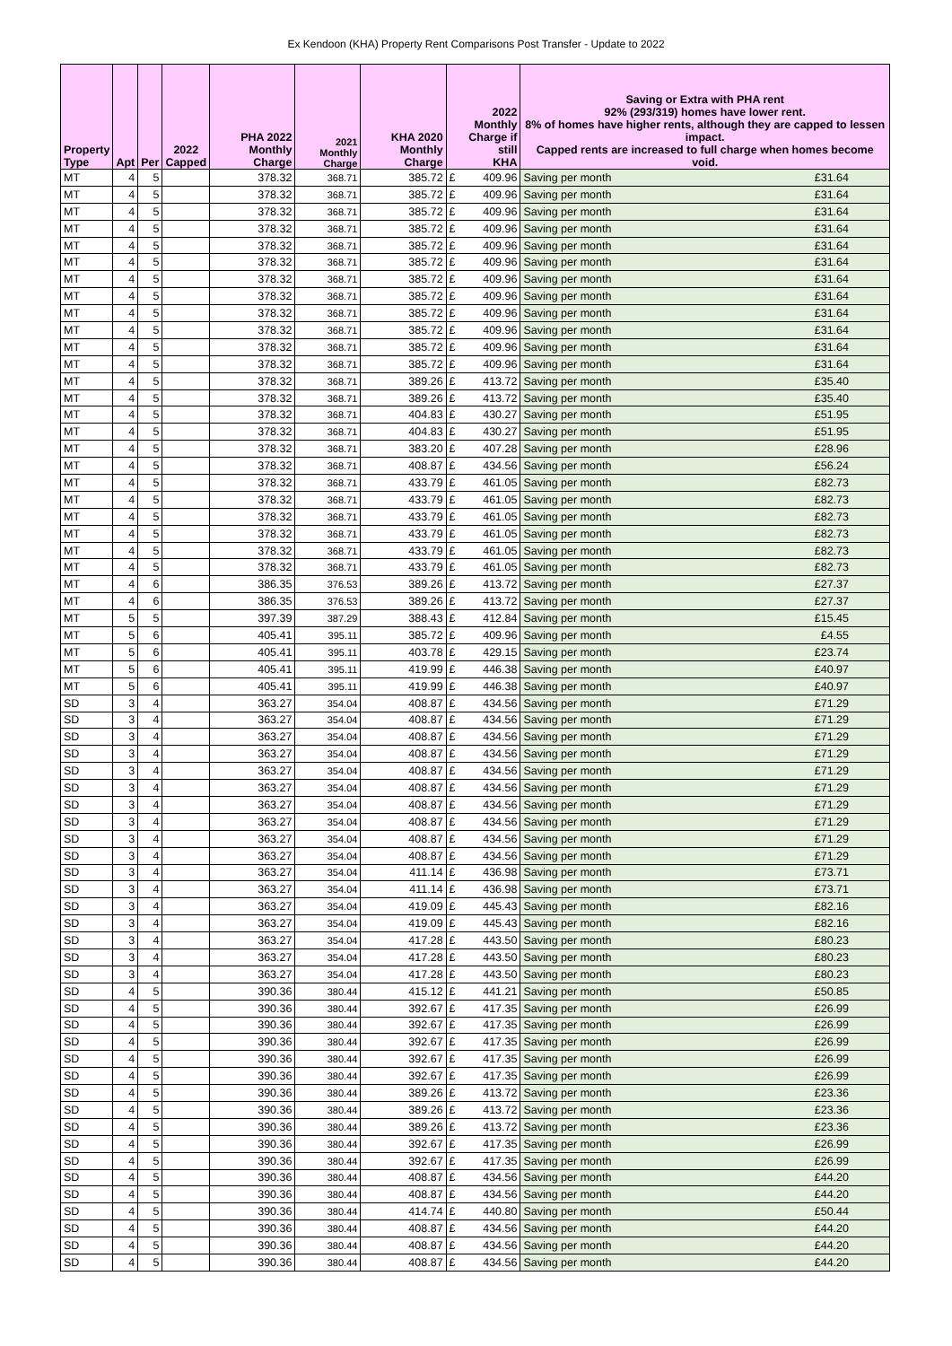Ex Kendoon (KHA) Property Rent Comparisons Post Transfer - Update to 2022
| Property Type | Apt | Per | 2022 Capped | PHA 2022 Monthly Charge | 2021 Monthly Charge | KHA 2020 Monthly Charge | 2022 Monthly Charge if still KHA | | Saving or Extra with PHA rent 92% (293/319) homes have lower rent. 8% of homes have higher rents, although they are capped to lessen impact. Capped rents are increased to full charge when homes become void. | |
| --- | --- | --- | --- | --- | --- | --- | --- | --- | --- | --- |
| MT | 4 | 5 | | 378.32 | 368.71 | 385.72 | £ | 409.96 | Saving per month | £31.64 |
| MT | 4 | 5 | | 378.32 | 368.71 | 385.72 | £ | 409.96 | Saving per month | £31.64 |
| MT | 4 | 5 | | 378.32 | 368.71 | 385.72 | £ | 409.96 | Saving per month | £31.64 |
| MT | 4 | 5 | | 378.32 | 368.71 | 385.72 | £ | 409.96 | Saving per month | £31.64 |
| MT | 4 | 5 | | 378.32 | 368.71 | 385.72 | £ | 409.96 | Saving per month | £31.64 |
| MT | 4 | 5 | | 378.32 | 368.71 | 385.72 | £ | 409.96 | Saving per month | £31.64 |
| MT | 4 | 5 | | 378.32 | 368.71 | 385.72 | £ | 409.96 | Saving per month | £31.64 |
| MT | 4 | 5 | | 378.32 | 368.71 | 385.72 | £ | 409.96 | Saving per month | £31.64 |
| MT | 4 | 5 | | 378.32 | 368.71 | 385.72 | £ | 409.96 | Saving per month | £31.64 |
| MT | 4 | 5 | | 378.32 | 368.71 | 385.72 | £ | 409.96 | Saving per month | £31.64 |
| MT | 4 | 5 | | 378.32 | 368.71 | 385.72 | £ | 409.96 | Saving per month | £31.64 |
| MT | 4 | 5 | | 378.32 | 368.71 | 385.72 | £ | 409.96 | Saving per month | £31.64 |
| MT | 4 | 5 | | 378.32 | 368.71 | 389.26 | £ | 413.72 | Saving per month | £35.40 |
| MT | 4 | 5 | | 378.32 | 368.71 | 389.26 | £ | 413.72 | Saving per month | £35.40 |
| MT | 4 | 5 | | 378.32 | 368.71 | 404.83 | £ | 430.27 | Saving per month | £51.95 |
| MT | 4 | 5 | | 378.32 | 368.71 | 404.83 | £ | 430.27 | Saving per month | £51.95 |
| MT | 4 | 5 | | 378.32 | 368.71 | 383.20 | £ | 407.28 | Saving per month | £28.96 |
| MT | 4 | 5 | | 378.32 | 368.71 | 408.87 | £ | 434.56 | Saving per month | £56.24 |
| MT | 4 | 5 | | 378.32 | 368.71 | 433.79 | £ | 461.05 | Saving per month | £82.73 |
| MT | 4 | 5 | | 378.32 | 368.71 | 433.79 | £ | 461.05 | Saving per month | £82.73 |
| MT | 4 | 5 | | 378.32 | 368.71 | 433.79 | £ | 461.05 | Saving per month | £82.73 |
| MT | 4 | 5 | | 378.32 | 368.71 | 433.79 | £ | 461.05 | Saving per month | £82.73 |
| MT | 4 | 5 | | 378.32 | 368.71 | 433.79 | £ | 461.05 | Saving per month | £82.73 |
| MT | 4 | 5 | | 378.32 | 368.71 | 433.79 | £ | 461.05 | Saving per month | £82.73 |
| MT | 4 | 6 | | 386.35 | 376.53 | 389.26 | £ | 413.72 | Saving per month | £27.37 |
| MT | 4 | 6 | | 386.35 | 376.53 | 389.26 | £ | 413.72 | Saving per month | £27.37 |
| MT | 5 | 5 | | 397.39 | 387.29 | 388.43 | £ | 412.84 | Saving per month | £15.45 |
| MT | 5 | 6 | | 405.41 | 395.11 | 385.72 | £ | 409.96 | Saving per month | £4.55 |
| MT | 5 | 6 | | 405.41 | 395.11 | 403.78 | £ | 429.15 | Saving per month | £23.74 |
| MT | 5 | 6 | | 405.41 | 395.11 | 419.99 | £ | 446.38 | Saving per month | £40.97 |
| MT | 5 | 6 | | 405.41 | 395.11 | 419.99 | £ | 446.38 | Saving per month | £40.97 |
| SD | 3 | 4 | | 363.27 | 354.04 | 408.87 | £ | 434.56 | Saving per month | £71.29 |
| SD | 3 | 4 | | 363.27 | 354.04 | 408.87 | £ | 434.56 | Saving per month | £71.29 |
| SD | 3 | 4 | | 363.27 | 354.04 | 408.87 | £ | 434.56 | Saving per month | £71.29 |
| SD | 3 | 4 | | 363.27 | 354.04 | 408.87 | £ | 434.56 | Saving per month | £71.29 |
| SD | 3 | 4 | | 363.27 | 354.04 | 408.87 | £ | 434.56 | Saving per month | £71.29 |
| SD | 3 | 4 | | 363.27 | 354.04 | 408.87 | £ | 434.56 | Saving per month | £71.29 |
| SD | 3 | 4 | | 363.27 | 354.04 | 408.87 | £ | 434.56 | Saving per month | £71.29 |
| SD | 3 | 4 | | 363.27 | 354.04 | 408.87 | £ | 434.56 | Saving per month | £71.29 |
| SD | 3 | 4 | | 363.27 | 354.04 | 408.87 | £ | 434.56 | Saving per month | £71.29 |
| SD | 3 | 4 | | 363.27 | 354.04 | 408.87 | £ | 434.56 | Saving per month | £71.29 |
| SD | 3 | 4 | | 363.27 | 354.04 | 411.14 | £ | 436.98 | Saving per month | £73.71 |
| SD | 3 | 4 | | 363.27 | 354.04 | 411.14 | £ | 436.98 | Saving per month | £73.71 |
| SD | 3 | 4 | | 363.27 | 354.04 | 419.09 | £ | 445.43 | Saving per month | £82.16 |
| SD | 3 | 4 | | 363.27 | 354.04 | 419.09 | £ | 445.43 | Saving per month | £82.16 |
| SD | 3 | 4 | | 363.27 | 354.04 | 417.28 | £ | 443.50 | Saving per month | £80.23 |
| SD | 3 | 4 | | 363.27 | 354.04 | 417.28 | £ | 443.50 | Saving per month | £80.23 |
| SD | 3 | 4 | | 363.27 | 354.04 | 417.28 | £ | 443.50 | Saving per month | £80.23 |
| SD | 4 | 5 | | 390.36 | 380.44 | 415.12 | £ | 441.21 | Saving per month | £50.85 |
| SD | 4 | 5 | | 390.36 | 380.44 | 392.67 | £ | 417.35 | Saving per month | £26.99 |
| SD | 4 | 5 | | 390.36 | 380.44 | 392.67 | £ | 417.35 | Saving per month | £26.99 |
| SD | 4 | 5 | | 390.36 | 380.44 | 392.67 | £ | 417.35 | Saving per month | £26.99 |
| SD | 4 | 5 | | 390.36 | 380.44 | 392.67 | £ | 417.35 | Saving per month | £26.99 |
| SD | 4 | 5 | | 390.36 | 380.44 | 392.67 | £ | 417.35 | Saving per month | £26.99 |
| SD | 4 | 5 | | 390.36 | 380.44 | 389.26 | £ | 413.72 | Saving per month | £23.36 |
| SD | 4 | 5 | | 390.36 | 380.44 | 389.26 | £ | 413.72 | Saving per month | £23.36 |
| SD | 4 | 5 | | 390.36 | 380.44 | 389.26 | £ | 413.72 | Saving per month | £23.36 |
| SD | 4 | 5 | | 390.36 | 380.44 | 392.67 | £ | 417.35 | Saving per month | £26.99 |
| SD | 4 | 5 | | 390.36 | 380.44 | 392.67 | £ | 417.35 | Saving per month | £26.99 |
| SD | 4 | 5 | | 390.36 | 380.44 | 408.87 | £ | 434.56 | Saving per month | £44.20 |
| SD | 4 | 5 | | 390.36 | 380.44 | 408.87 | £ | 434.56 | Saving per month | £44.20 |
| SD | 4 | 5 | | 390.36 | 380.44 | 414.74 | £ | 440.80 | Saving per month | £50.44 |
| SD | 4 | 5 | | 390.36 | 380.44 | 408.87 | £ | 434.56 | Saving per month | £44.20 |
| SD | 4 | 5 | | 390.36 | 380.44 | 408.87 | £ | 434.56 | Saving per month | £44.20 |
| SD | 4 | 5 | | 390.36 | 380.44 | 408.87 | £ | 434.56 | Saving per month | £44.20 |